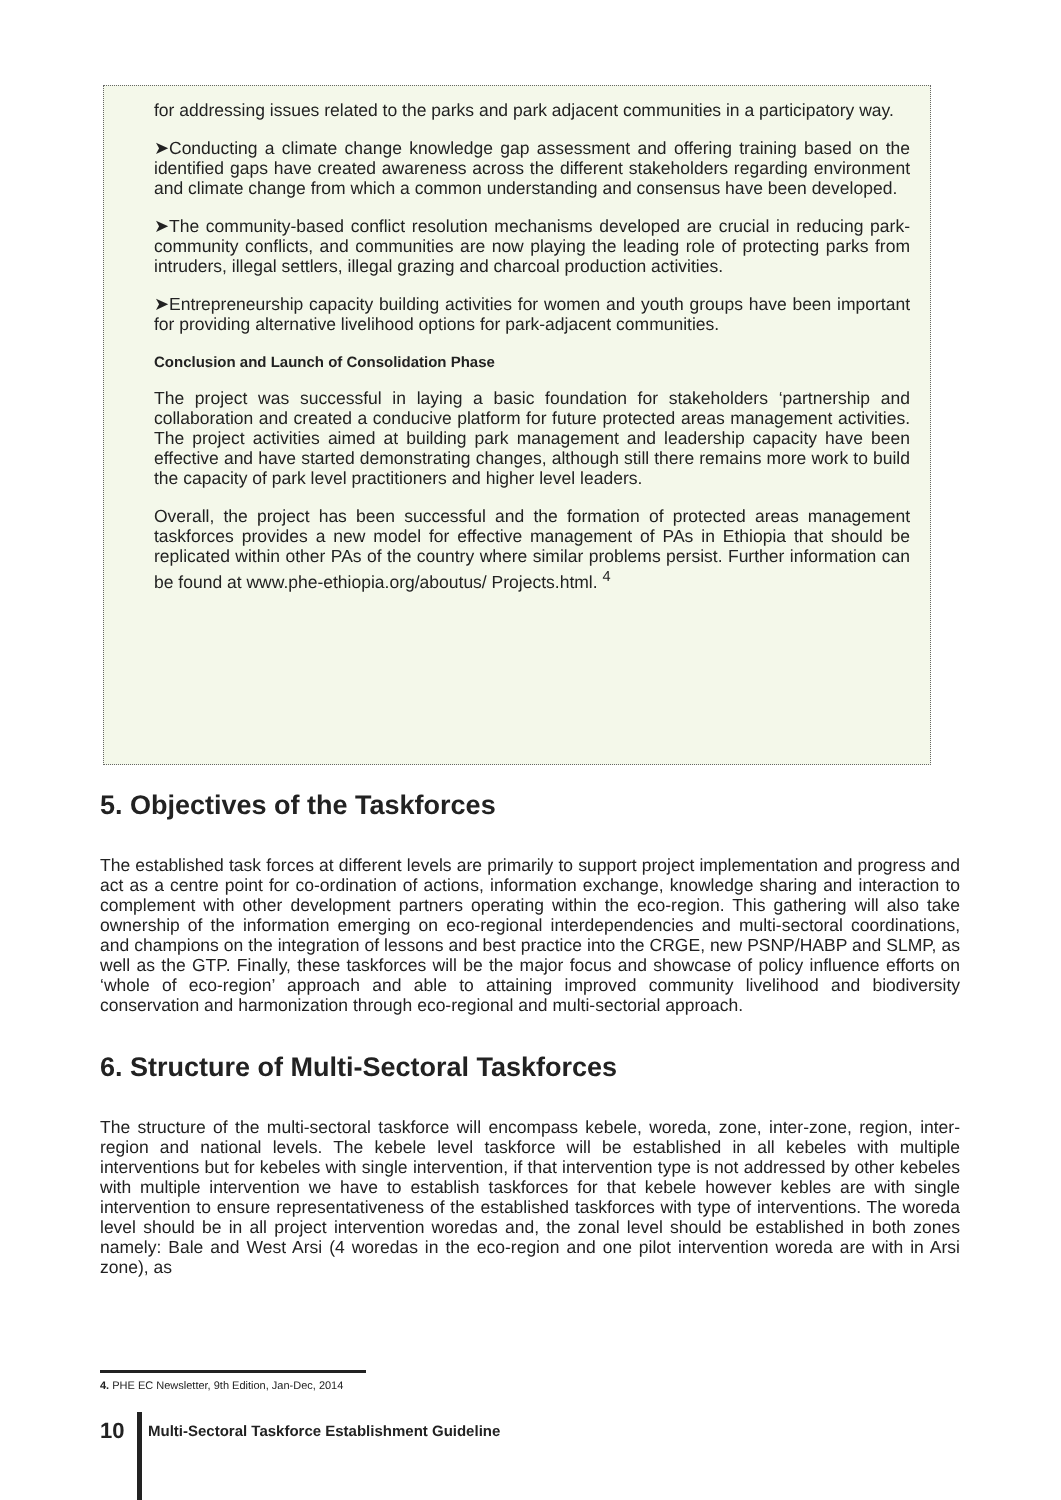for addressing issues related to the parks and park adjacent communities in a participatory way.
➤Conducting a climate change knowledge gap assessment and offering training based on the identified gaps have created awareness across the different stakeholders regarding environment and climate change from which a common understanding and consensus have been developed.
➤The community-based conflict resolution mechanisms developed are crucial in reducing park-community conflicts, and communities are now playing the leading role of protecting parks from intruders, illegal settlers, illegal grazing and charcoal production activities.
➤Entrepreneurship capacity building activities for women and youth groups have been important for providing alternative livelihood options for park-adjacent communities.
Conclusion and Launch of Consolidation Phase
The project was successful in laying a basic foundation for stakeholders ‘partnership and collaboration and created a conducive platform for future protected areas management activities. The project activities aimed at building park management and leadership capacity have been effective and have started demonstrating changes, although still there remains more work to build the capacity of park level practitioners and higher level leaders.
Overall, the project has been successful and the formation of protected areas management taskforces provides a new model for effective management of PAs in Ethiopia that should be replicated within other PAs of the country where similar problems persist. Further information can be found at www.phe-ethiopia.org/aboutus/ Projects.html. <sup>4</sup>
5. Objectives of the Taskforces
The established task forces at different levels are primarily to support project implementation and progress and act as a centre point for co-ordination of actions, information exchange, knowledge sharing and interaction to complement with other development partners operating within the eco-region. This gathering will also take ownership of the information emerging on eco-regional interdependencies and multi-sectoral coordinations, and champions on the integration of lessons and best practice into the CRGE, new PSNP/HABP and SLMP, as well as the GTP. Finally, these taskforces will be the major focus and showcase of policy influence efforts on ‘whole of eco-region’ approach and able to attaining improved community livelihood and biodiversity conservation and harmonization through eco-regional and multi-sectorial approach.
6. Structure of Multi-Sectoral Taskforces
The structure of the multi-sectoral taskforce will encompass kebele, woreda, zone, inter-zone, region, inter-region and national levels. The kebele level taskforce will be established in all kebeles with multiple interventions but for kebeles with single intervention, if that intervention type is not addressed by other kebeles with multiple intervention we have to establish taskforces for that kebele however kebles are with single intervention to ensure representativeness of the established taskforces with type of interventions. The woreda level should be in all project intervention woredas and, the zonal level should be established in both zones namely: Bale and West Arsi (4 woredas in the eco-region and one pilot intervention woreda are with in Arsi zone), as
4. PHE EC Newsletter, 9th Edition, Jan-Dec, 2014
10 Multi-Sectoral Taskforce Establishment Guideline